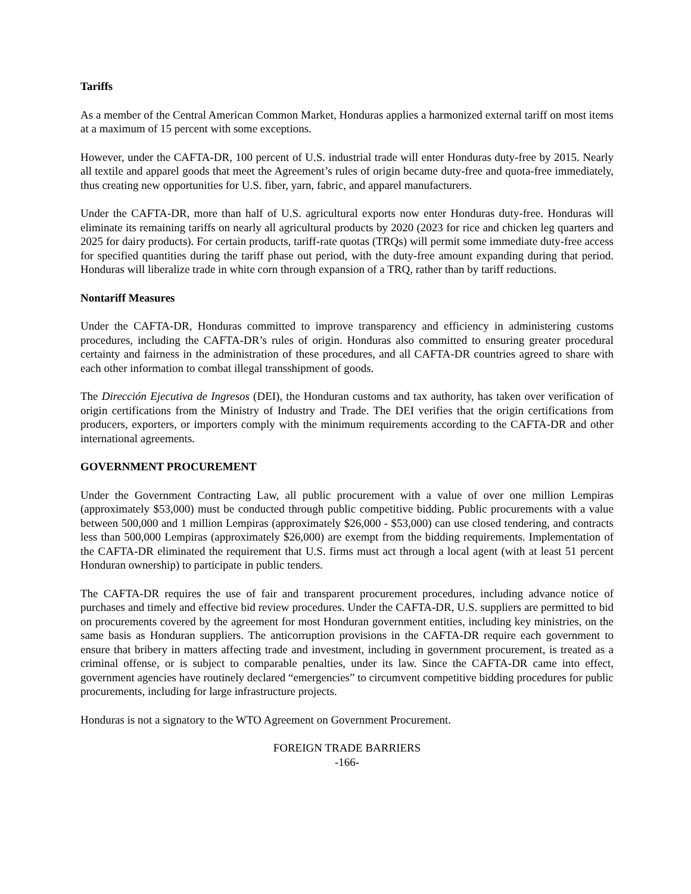Tariffs
As a member of the Central American Common Market, Honduras applies a harmonized external tariff on most items at a maximum of 15 percent with some exceptions.
However, under the CAFTA-DR, 100 percent of U.S. industrial trade will enter Honduras duty-free by 2015. Nearly all textile and apparel goods that meet the Agreement’s rules of origin became duty-free and quota-free immediately, thus creating new opportunities for U.S. fiber, yarn, fabric, and apparel manufacturers.
Under the CAFTA-DR, more than half of U.S. agricultural exports now enter Honduras duty-free. Honduras will eliminate its remaining tariffs on nearly all agricultural products by 2020 (2023 for rice and chicken leg quarters and 2025 for dairy products). For certain products, tariff-rate quotas (TRQs) will permit some immediate duty-free access for specified quantities during the tariff phase out period, with the duty-free amount expanding during that period. Honduras will liberalize trade in white corn through expansion of a TRQ, rather than by tariff reductions.
Nontariff Measures
Under the CAFTA-DR, Honduras committed to improve transparency and efficiency in administering customs procedures, including the CAFTA-DR’s rules of origin. Honduras also committed to ensuring greater procedural certainty and fairness in the administration of these procedures, and all CAFTA-DR countries agreed to share with each other information to combat illegal transshipment of goods.
The Dirección Ejecutiva de Ingresos (DEI), the Honduran customs and tax authority, has taken over verification of origin certifications from the Ministry of Industry and Trade. The DEI verifies that the origin certifications from producers, exporters, or importers comply with the minimum requirements according to the CAFTA-DR and other international agreements.
GOVERNMENT PROCUREMENT
Under the Government Contracting Law, all public procurement with a value of over one million Lempiras (approximately $53,000) must be conducted through public competitive bidding. Public procurements with a value between 500,000 and 1 million Lempiras (approximately $26,000 - $53,000) can use closed tendering, and contracts less than 500,000 Lempiras (approximately $26,000) are exempt from the bidding requirements. Implementation of the CAFTA-DR eliminated the requirement that U.S. firms must act through a local agent (with at least 51 percent Honduran ownership) to participate in public tenders.
The CAFTA-DR requires the use of fair and transparent procurement procedures, including advance notice of purchases and timely and effective bid review procedures. Under the CAFTA-DR, U.S. suppliers are permitted to bid on procurements covered by the agreement for most Honduran government entities, including key ministries, on the same basis as Honduran suppliers. The anticorruption provisions in the CAFTA-DR require each government to ensure that bribery in matters affecting trade and investment, including in government procurement, is treated as a criminal offense, or is subject to comparable penalties, under its law. Since the CAFTA-DR came into effect, government agencies have routinely declared “emergencies” to circumvent competitive bidding procedures for public procurements, including for large infrastructure projects.
Honduras is not a signatory to the WTO Agreement on Government Procurement.
FOREIGN TRADE BARRIERS
-166-